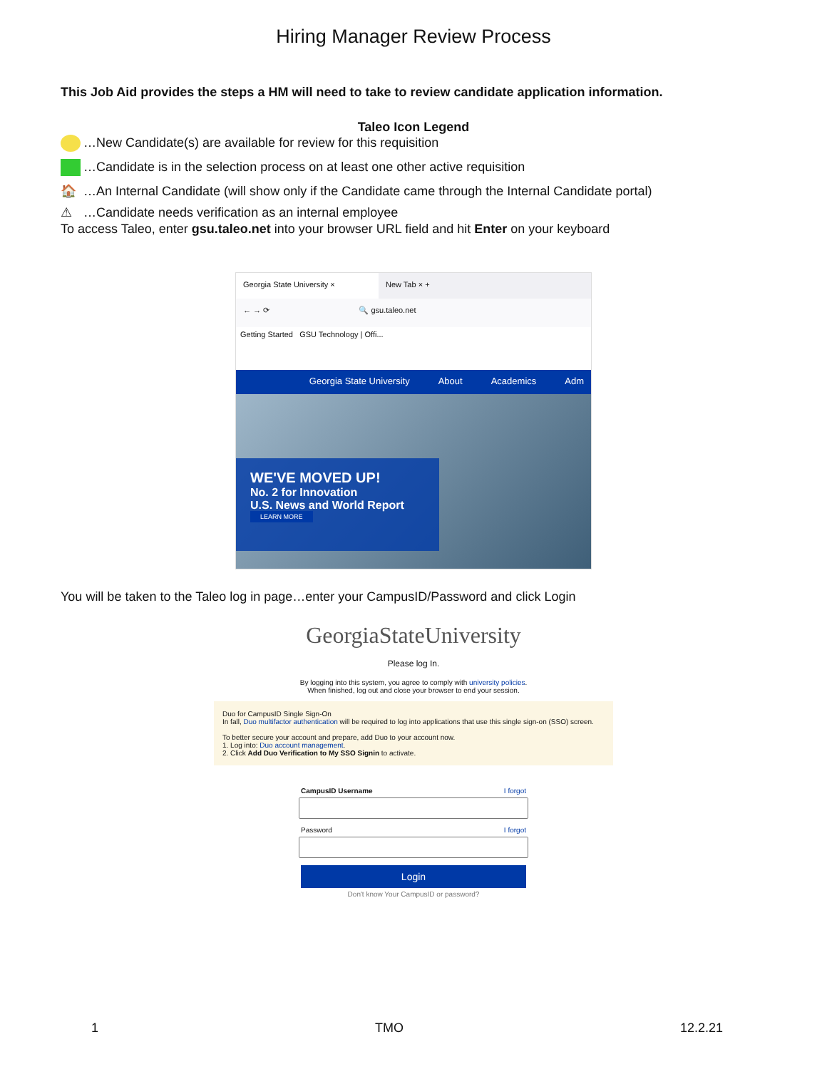Hiring Manager Review Process
This Job Aid provides the steps a HM will need to take to review candidate application information.
Taleo Icon Legend
…New Candidate(s) are available for review for this requisition
…Candidate is in the selection process on at least one other active requisition
🏠 …An Internal Candidate (will show only if the Candidate came through the Internal Candidate portal)
⚠ …Candidate needs verification as an internal employee
To access Taleo, enter gsu.taleo.net into your browser URL field and hit Enter on your keyboard
Georgia State University × New Tab × +
← → ⟳ 🔍 gsu.taleo.net
Getting Started GSU Technology | Offi...
Georgia State University About Academics Adm
WE'VE MOVED UP!
No. 2 for Innovation
U.S. News and World Report
LEARN MORE
You will be taken to the Taleo log in page…enter your CampusID/Password and click Login
GeorgiaStateUniversity
Please log In.
By logging into this system, you agree to comply with university policies.
When finished, log out and close your browser to end your session.
Duo for CampusID Single Sign-On
In fall, Duo multifactor authentication will be required to log into applications that use this single sign-on (SSO) screen.
To better secure your account and prepare, add Duo to your account now.
1. Log into: Duo account management.
2. Click Add Duo Verification to My SSO Signin to activate.
CampusID Username I forgot
Password I forgot
Login
Don't know Your CampusID or password?
1 TMO 12.2.21